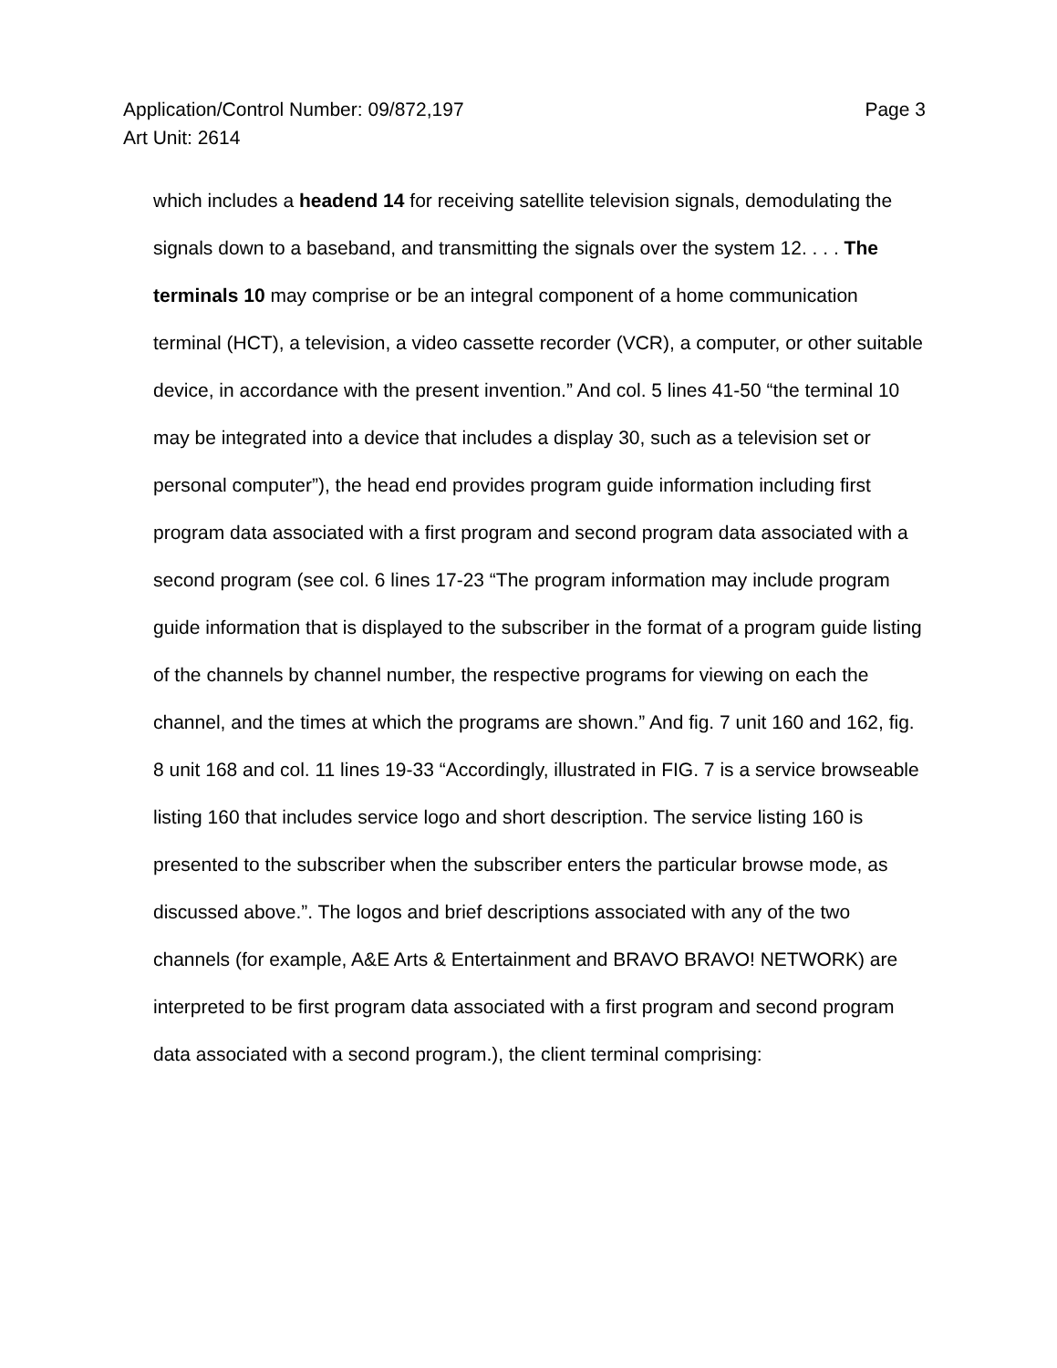Page 3 Application/Control Number: 09/872,197
Art Unit: 2614
which includes a headend 14 for receiving satellite television signals, demodulating the signals down to a baseband, and transmitting the signals over the system 12. . . . The terminals 10 may comprise or be an integral component of a home communication terminal (HCT), a television, a video cassette recorder (VCR), a computer, or other suitable device, in accordance with the present invention.” And col. 5 lines 41-50 “the terminal 10 may be integrated into a device that includes a display 30, such as a television set or personal computer”), the head end provides program guide information including first program data associated with a first program and second program data associated with a second program (see col. 6 lines 17-23 “The program information may include program guide information that is displayed to the subscriber in the format of a program guide listing of the channels by channel number, the respective programs for viewing on each the channel, and the times at which the programs are shown.” And fig. 7 unit 160 and 162, fig. 8 unit 168 and col. 11 lines 19-33 “Accordingly, illustrated in FIG. 7 is a service browseable listing 160 that includes service logo and short description. The service listing 160 is presented to the subscriber when the subscriber enters the particular browse mode, as discussed above.”. The logos and brief descriptions associated with any of the two channels (for example, A&E Arts & Entertainment and BRAVO BRAVO! NETWORK) are interpreted to be first program data associated with a first program and second program data associated with a second program.), the client terminal comprising: